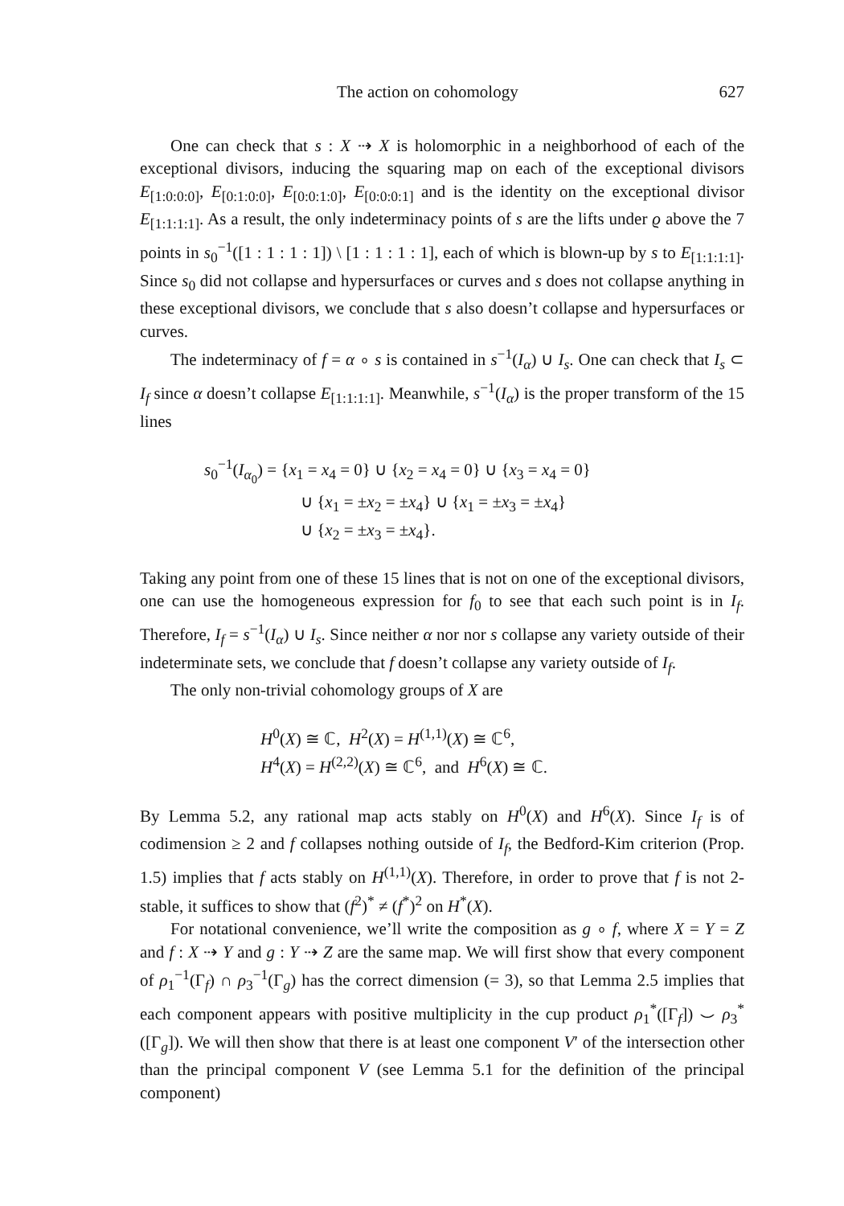The action on cohomology 627
One can check that s : X ⇢ X is holomorphic in a neighborhood of each of the exceptional divisors, inducing the squaring map on each of the exceptional divisors E<sub>[1:0:0:0]</sub>, E<sub>[0:1:0:0]</sub>, E<sub>[0:0:1:0]</sub>, E<sub>[0:0:0:1]</sub> and is the identity on the exceptional divisor E<sub>[1:1:1:1]</sub>. As a result, the only indeterminacy points of s are the lifts under ϱ above the 7 points in s<sub>0</sub><sup>−1</sup>([1 : 1 : 1 : 1]) \ [1 : 1 : 1 : 1], each of which is blown-up by s to E<sub>[1:1:1:1]</sub>. Since s<sub>0</sub> did not collapse and hypersurfaces or curves and s does not collapse anything in these exceptional divisors, we conclude that s also doesn’t collapse and hypersurfaces or curves.
The indeterminacy of f = α ∘ s is contained in s<sup>−1</sup>(I<sub>α</sub>) ∪ I<sub>s</sub>. One can check that I<sub>s</sub> ⊂ I<sub>f</sub> since α doesn’t collapse E<sub>[1:1:1:1]</sub>. Meanwhile, s<sup>−1</sup>(I<sub>α</sub>) is the proper transform of the 15 lines
s<sub>0</sub><sup>−1</sup>(I<sub>α<sub>0</sub></sub>) = {x<sub>1</sub> = x<sub>4</sub> = 0} ∪ {x<sub>2</sub> = x<sub>4</sub> = 0} ∪ {x<sub>3</sub> = x<sub>4</sub> = 0}
∪ {x<sub>1</sub> = ±x<sub>2</sub> = ±x<sub>4</sub>} ∪ {x<sub>1</sub> = ±x<sub>3</sub> = ±x<sub>4</sub>}
∪ {x<sub>2</sub> = ±x<sub>3</sub> = ±x<sub>4</sub>}.
Taking any point from one of these 15 lines that is not on one of the exceptional divisors, one can use the homogeneous expression for f<sub>0</sub> to see that each such point is in I<sub>f</sub>. Therefore, I<sub>f</sub> = s<sup>−1</sup>(I<sub>α</sub>) ∪ I<sub>s</sub>. Since neither α nor nor s collapse any variety outside of their indeterminate sets, we conclude that f doesn’t collapse any variety outside of I<sub>f</sub>.
The only non-trivial cohomology groups of X are
H<sup>0</sup>(X) ≅ ℂ, H<sup>2</sup>(X) = H<sup>(1,1)</sup>(X) ≅ ℂ<sup>6</sup>,
H<sup>4</sup>(X) = H<sup>(2,2)</sup>(X) ≅ ℂ<sup>6</sup>, and H<sup>6</sup>(X) ≅ ℂ.
By Lemma 5.2, any rational map acts stably on H<sup>0</sup>(X) and H<sup>6</sup>(X). Since I<sub>f</sub> is of codimension ≥ 2 and f collapses nothing outside of I<sub>f</sub>, the Bedford-Kim criterion (Prop. 1.5) implies that f acts stably on H<sup>(1,1)</sup>(X). Therefore, in order to prove that f is not 2-stable, it suffices to show that (f<sup>2</sup>)<sup>*</sup> ≠ (f<sup>*</sup>)<sup>2</sup> on H<sup>*</sup>(X).
For notational convenience, we’ll write the composition as g ∘ f, where X = Y = Z and f : X ⇢ Y and g : Y ⇢ Z are the same map. We will first show that every component of ρ<sub>1</sub><sup>−1</sup>(Γ<sub>f</sub>) ∩ ρ<sub>3</sub><sup>−1</sup>(Γ<sub>g</sub>) has the correct dimension (= 3), so that Lemma 2.5 implies that each component appears with positive multiplicity in the cup product ρ<sub>1</sub><sup>*</sup>([Γ<sub>f</sub>]) ⌣ ρ<sub>3</sub><sup>*</sup>([Γ<sub>g</sub>]). We will then show that there is at least one component V′ of the intersection other than the principal component V (see Lemma 5.1 for the definition of the principal component)